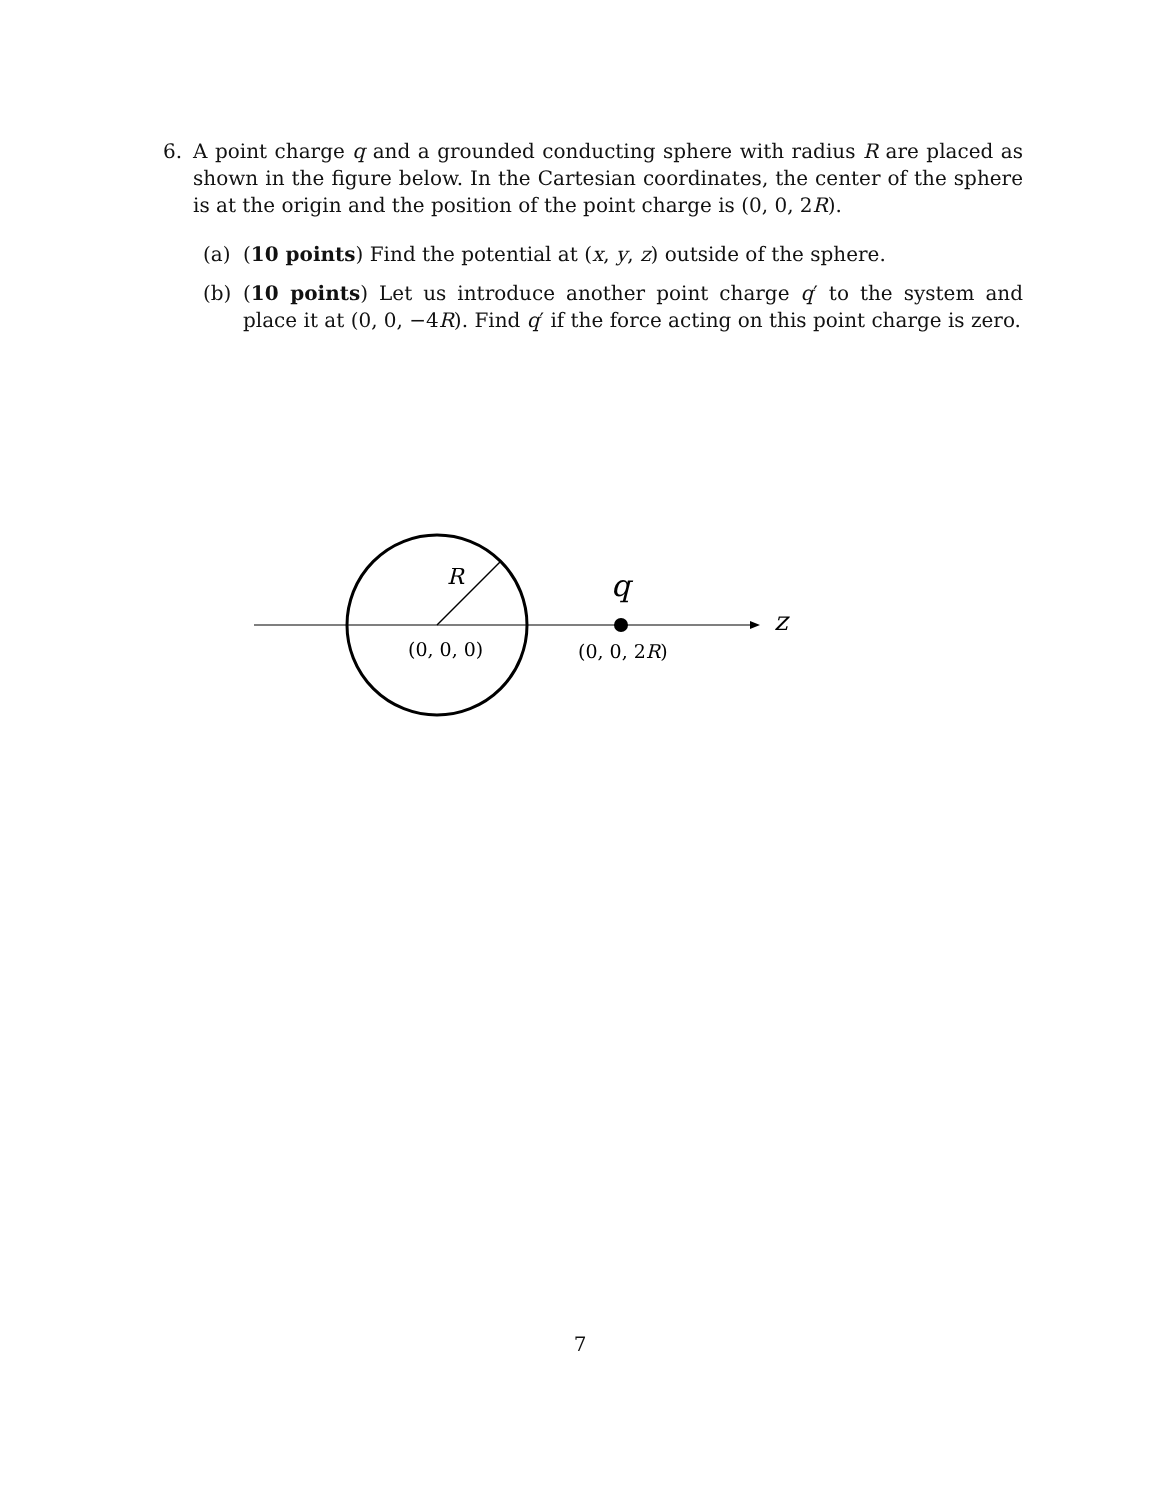6.
A point charge q and a grounded conducting sphere with radius R are placed as shown in the figure below. In the Cartesian coordinates, the center of the sphere is at the origin and the position of the point charge is (0, 0, 2R).
(a) (10 points) Find the potential at (x, y, z) outside of the sphere.
(b) (10 points) Let us introduce another point charge q′ to the system and place it at (0, 0, −4R). Find q′ if the force acting on this point charge is zero.
R
q
z
(0, 0, 0)
(0, 0, 2R)
7